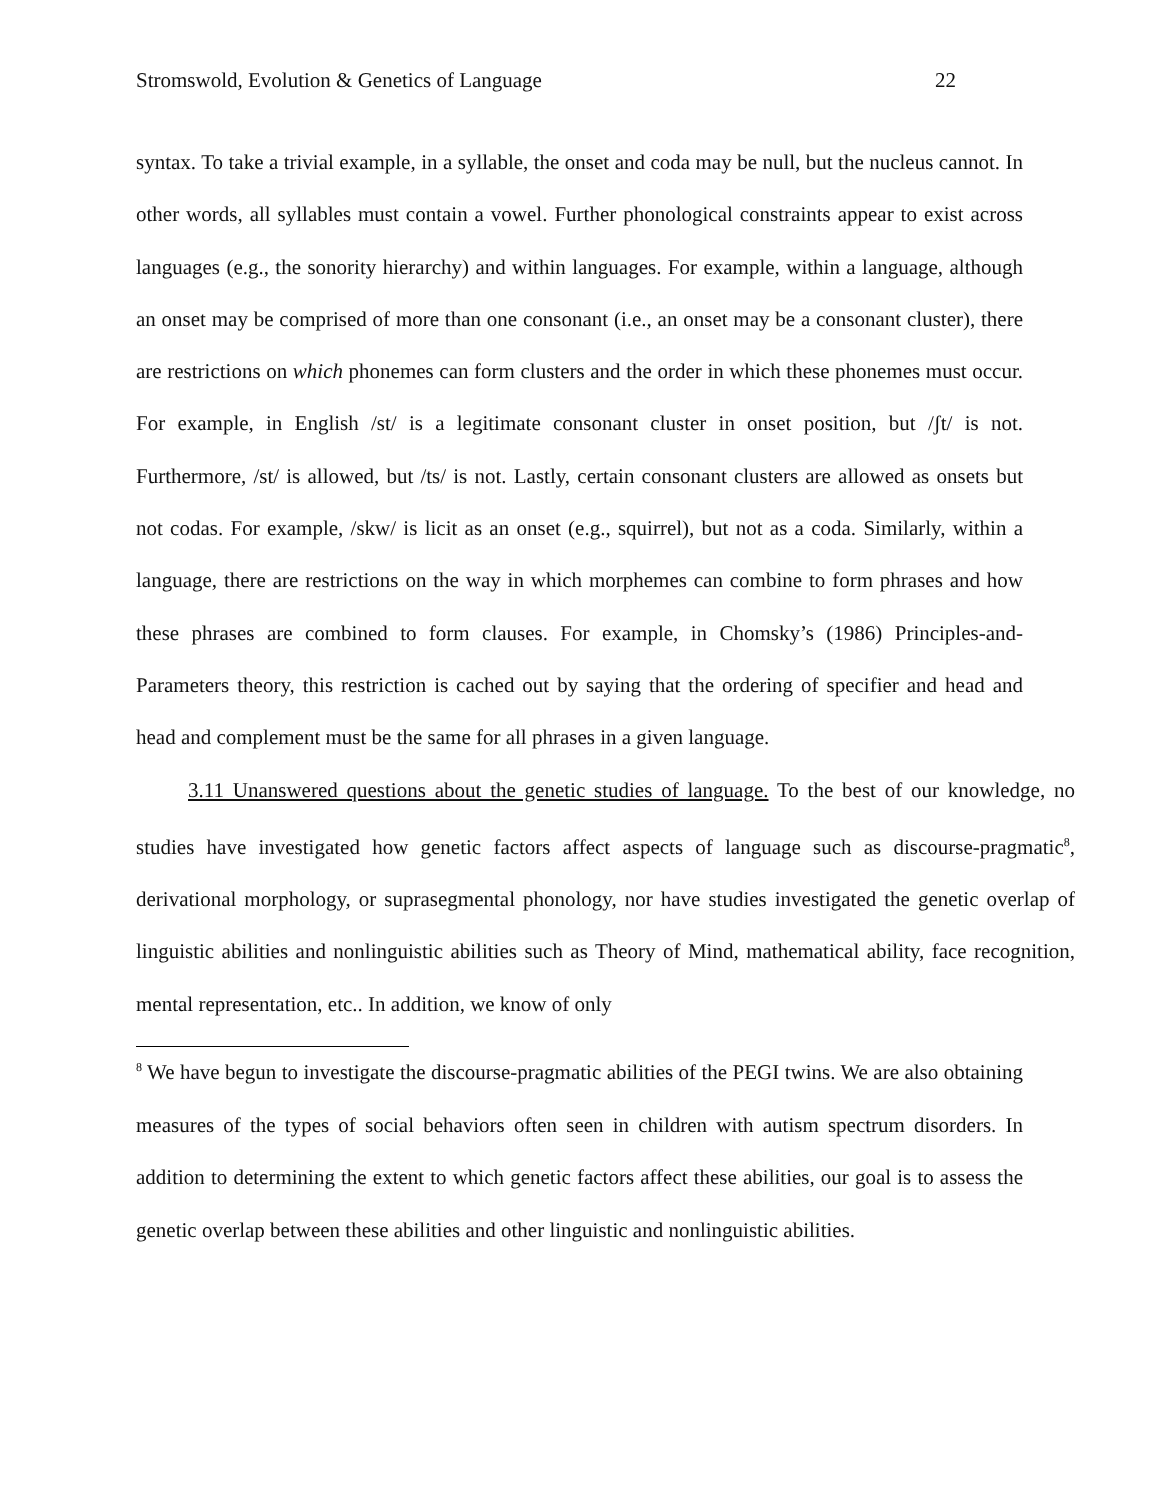Stromswold, Evolution & Genetics of Language 22
syntax. To take a trivial example, in a syllable, the onset and coda may be null, but the nucleus cannot. In other words, all syllables must contain a vowel. Further phonological constraints appear to exist across languages (e.g., the sonority hierarchy) and within languages. For example, within a language, although an onset may be comprised of more than one consonant (i.e., an onset may be a consonant cluster), there are restrictions on which phonemes can form clusters and the order in which these phonemes must occur. For example, in English /st/ is a legitimate consonant cluster in onset position, but /ʃt/ is not. Furthermore, /st/ is allowed, but /ts/ is not. Lastly, certain consonant clusters are allowed as onsets but not codas. For example, /skw/ is licit as an onset (e.g., squirrel), but not as a coda. Similarly, within a language, there are restrictions on the way in which morphemes can combine to form phrases and how these phrases are combined to form clauses. For example, in Chomsky’s (1986) Principles-and-Parameters theory, this restriction is cached out by saying that the ordering of specifier and head and head and complement must be the same for all phrases in a given language.
3.11 Unanswered questions about the genetic studies of language. To the best of our knowledge, no studies have investigated how genetic factors affect aspects of language such as discourse-pragmatic<sup>8</sup>, derivational morphology, or suprasegmental phonology, nor have studies investigated the genetic overlap of linguistic abilities and nonlinguistic abilities such as Theory of Mind, mathematical ability, face recognition, mental representation, etc.. In addition, we know of only
<sup>8</sup> We have begun to investigate the discourse-pragmatic abilities of the PEGI twins. We are also obtaining measures of the types of social behaviors often seen in children with autism spectrum disorders. In addition to determining the extent to which genetic factors affect these abilities, our goal is to assess the genetic overlap between these abilities and other linguistic and nonlinguistic abilities.